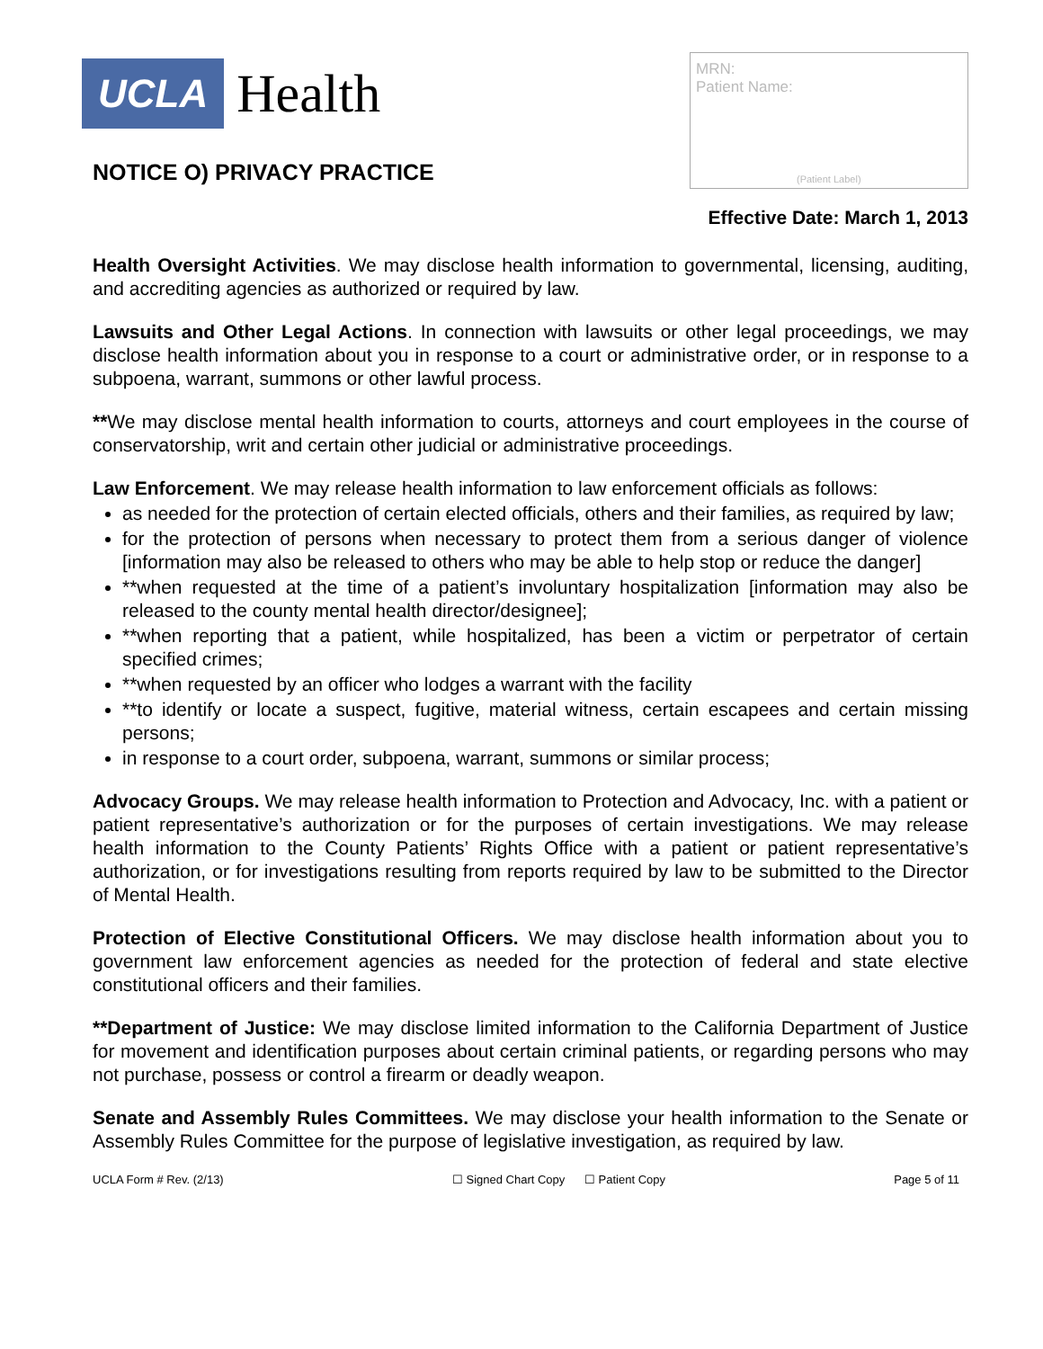UCLA Health
NOTICE O) PRIVACY PRACTICE
MRN:
Patient Name:
(Patient Label)
Effective Date: March 1, 2013
Health Oversight Activities. We may disclose health information to governmental, licensing, auditing, and accrediting agencies as authorized or required by law.
Lawsuits and Other Legal Actions. In connection with lawsuits or other legal proceedings, we may disclose health information about you in response to a court or administrative order, or in response to a subpoena, warrant, summons or other lawful process.
**We may disclose mental health information to courts, attorneys and court employees in the course of conservatorship, writ and certain other judicial or administrative proceedings.
Law Enforcement. We may release health information to law enforcement officials as follows:
as needed for the protection of certain elected officials, others and their families, as required by law;
for the protection of persons when necessary to protect them from a serious danger of violence [information may also be released to others who may be able to help stop or reduce the danger]
**when requested at the time of a patient’s involuntary hospitalization [information may also be released to the county mental health director/designee];
**when reporting that a patient, while hospitalized, has been a victim or perpetrator of certain specified crimes;
**when requested by an officer who lodges a warrant with the facility
**to identify or locate a suspect, fugitive, material witness, certain escapees and certain missing persons;
in response to a court order, subpoena, warrant, summons or similar process;
Advocacy Groups. We may release health information to Protection and Advocacy, Inc. with a patient or patient representative’s authorization or for the purposes of certain investigations. We may release health information to the County Patients’ Rights Office with a patient or patient representative’s authorization, or for investigations resulting from reports required by law to be submitted to the Director of Mental Health.
Protection of Elective Constitutional Officers. We may disclose health information about you to government law enforcement agencies as needed for the protection of federal and state elective constitutional officers and their families.
**Department of Justice: We may disclose limited information to the California Department of Justice for movement and identification purposes about certain criminal patients, or regarding persons who may not purchase, possess or control a firearm or deadly weapon.
Senate and Assembly Rules Committees. We may disclose your health information to the Senate or Assembly Rules Committee for the purpose of legislative investigation, as required by law.
UCLA Form # Rev. (2/13) ☐ Signed Chart Copy ☐ Patient Copy Page 5 of 11